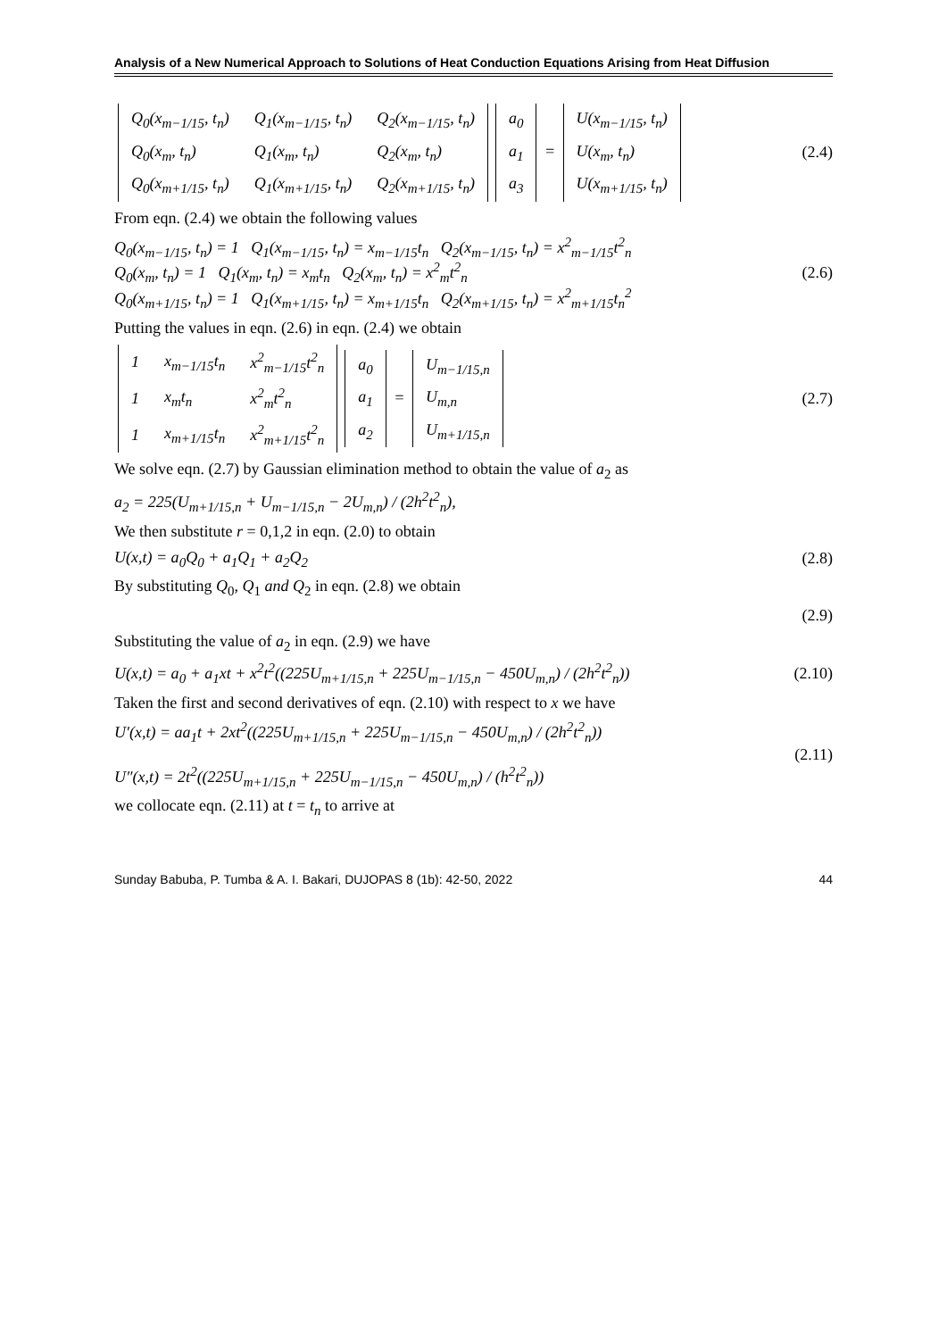Analysis of a New Numerical Approach to Solutions of Heat Conduction Equations Arising from Heat Diffusion
| Q<sub>0</sub>(x<sub>m−1/15</sub>, t<sub>n</sub>) | Q<sub>1</sub>(x<sub>m−1/15</sub>, t<sub>n</sub>) | Q<sub>2</sub>(x<sub>m−1/15</sub>, t<sub>n</sub>) |
| Q<sub>0</sub>(x<sub>m</sub>, t<sub>n</sub>) | Q<sub>1</sub>(x<sub>m</sub>, t<sub>n</sub>) | Q<sub>2</sub>(x<sub>m</sub>, t<sub>n</sub>) |
| Q<sub>0</sub>(x<sub>m+1/15</sub>, t<sub>n</sub>) | Q<sub>1</sub>(x<sub>m+1/15</sub>, t<sub>n</sub>) | Q<sub>2</sub>(x<sub>m+1/15</sub>, t<sub>n</sub>) |
| a<sub>0</sub> |
| a<sub>1</sub> |
| a<sub>3</sub> |
=
| U(x<sub>m−1/15</sub>, t<sub>n</sub>) |
| U(x<sub>m</sub>, t<sub>n</sub>) |
| U(x<sub>m+1/15</sub>, t<sub>n</sub>) |
(2.4)
From eqn. (2.4) we obtain the following values
Q<sub>0</sub>(x<sub>m−1/15</sub>, t<sub>n</sub>) = 1 Q<sub>1</sub>(x<sub>m−1/15</sub>, t<sub>n</sub>) = x<sub>m−1/15</sub>t<sub>n</sub> Q<sub>2</sub>(x<sub>m−1/15</sub>, t<sub>n</sub>) = x<sup>2</sup><sub>m−1/15</sub>t<sup>2</sup><sub>n</sub>
Q<sub>0</sub>(x<sub>m</sub>, t<sub>n</sub>) = 1 Q<sub>1</sub>(x<sub>m</sub>, t<sub>n</sub>) = x<sub>m</sub>t<sub>n</sub> Q<sub>2</sub>(x<sub>m</sub>, t<sub>n</sub>) = x<sup>2</sup><sub>m</sub>t<sup>2</sup><sub>n</sub>
Q<sub>0</sub>(x<sub>m+1/15</sub>, t<sub>n</sub>) = 1 Q<sub>1</sub>(x<sub>m+1/15</sub>, t<sub>n</sub>) = x<sub>m+1/15</sub>t<sub>n</sub> Q<sub>2</sub>(x<sub>m+1/15</sub>, t<sub>n</sub>) = x<sup>2</sup><sub>m+1/15</sub>t<sub>n</sub><sup>2</sup>
(2.6)
Putting the values in eqn. (2.6) in eqn. (2.4) we obtain
| 1 | x<sub>m−1/15</sub>t<sub>n</sub> | x<sup>2</sup><sub>m−1/15</sub>t<sup>2</sup><sub>n</sub> |
| 1 | x<sub>m</sub>t<sub>n</sub> | x<sup>2</sup><sub>m</sub>t<sup>2</sup><sub>n</sub> |
| 1 | x<sub>m+1/15</sub>t<sub>n</sub> | x<sup>2</sup><sub>m+1/15</sub>t<sup>2</sup><sub>n</sub> |
| a<sub>0</sub> |
| a<sub>1</sub> |
| a<sub>2</sub> |
=
| U<sub>m−1/15,n</sub> |
| U<sub>m,n</sub> |
| U<sub>m+1/15,n</sub> |
(2.7)
We solve eqn. (2.7) by Gaussian elimination method to obtain the value of a<sub>2</sub> as
a<sub>2</sub> = 225(U<sub>m+1/15,n</sub> + U<sub>m−1/15,n</sub> − 2U<sub>m,n</sub>) / (2h<sup>2</sup>t<sup>2</sup><sub>n</sub>),
We then substitute r = 0,1,2 in eqn. (2.0) to obtain
U(x,t) = a<sub>0</sub>Q<sub>0</sub> + a<sub>1</sub>Q<sub>1</sub> + a<sub>2</sub>Q<sub>2</sub> (2.8)
By substituting Q<sub>0</sub>, Q<sub>1</sub> and Q<sub>2</sub> in eqn. (2.8) we obtain
(2.9)
Substituting the value of a<sub>2</sub> in eqn. (2.9) we have
U(x,t) = a<sub>0</sub> + a<sub>1</sub>xt + x<sup>2</sup>t<sup>2</sup>((225U<sub>m+1/15,n</sub> + 225U<sub>m−1/15,n</sub> − 450U<sub>m,n</sub>) / (2h<sup>2</sup>t<sup>2</sup><sub>n</sub>))
(2.10)
Taken the first and second derivatives of eqn. (2.10) with respect to x we have
U′(x,t) = aa<sub>1</sub>t + 2xt<sup>2</sup>((225U<sub>m+1/15,n</sub> + 225U<sub>m−1/15,n</sub> − 450U<sub>m,n</sub>) / (2h<sup>2</sup>t<sup>2</sup><sub>n</sub>))
U″(x,t) = 2t<sup>2</sup>((225U<sub>m+1/15,n</sub> + 225U<sub>m−1/15,n</sub> − 450U<sub>m,n</sub>) / (h<sup>2</sup>t<sup>2</sup><sub>n</sub>))
(2.11)
we collocate eqn. (2.11) at t = t<sub>n</sub> to arrive at
Sunday Babuba, P. Tumba & A. I. Bakari, DUJOPAS 8 (1b): 42-50, 2022 44